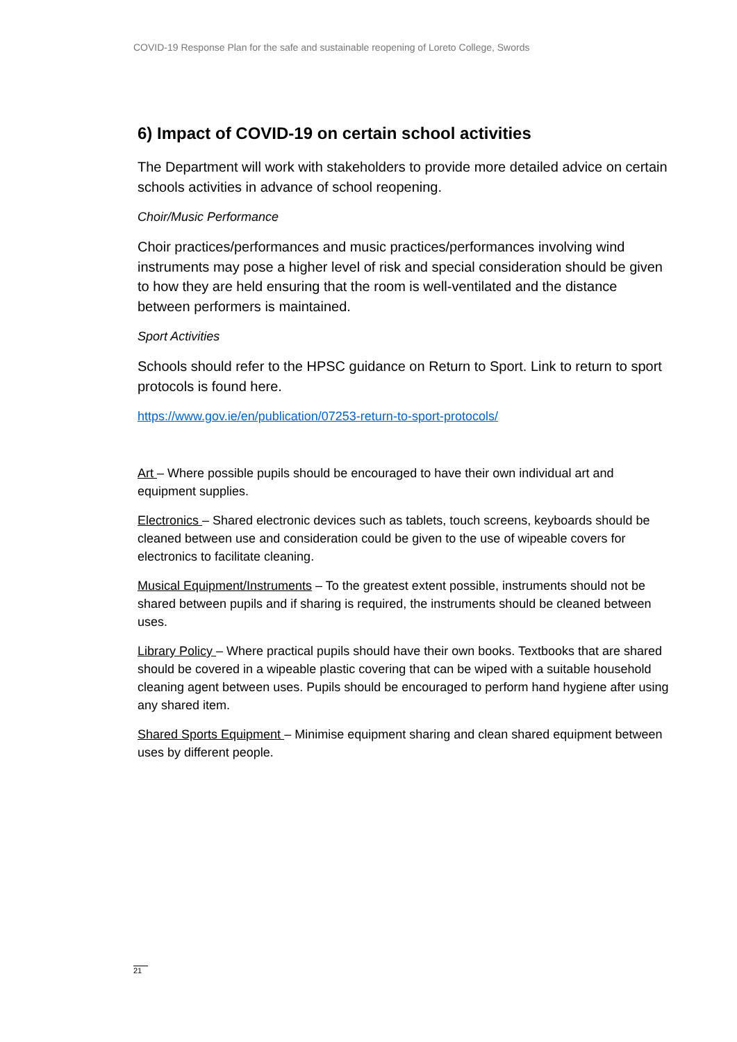COVID-19 Response Plan for the safe and sustainable reopening of Loreto College, Swords
6) Impact of COVID-19 on certain school activities
The Department will work with stakeholders to provide more detailed advice on certain schools activities in advance of school reopening.
Choir/Music Performance
Choir practices/performances and music practices/performances involving wind instruments may pose a higher level of risk and special consideration should be given to how they are held ensuring that the room is well-ventilated and the distance between performers is maintained.
Sport Activities
Schools should refer to the HPSC guidance on Return to Sport. Link to return to sport protocols is found here.
https://www.gov.ie/en/publication/07253-return-to-sport-protocols/
Art – Where possible pupils should be encouraged to have their own individual art and equipment supplies.
Electronics – Shared electronic devices such as tablets, touch screens, keyboards should be cleaned between use and consideration could be given to the use of wipeable covers for electronics to facilitate cleaning.
Musical Equipment/Instruments – To the greatest extent possible, instruments should not be shared between pupils and if sharing is required, the instruments should be cleaned between uses.
Library Policy – Where practical pupils should have their own books. Textbooks that are shared should be covered in a wipeable plastic covering that can be wiped with a suitable household cleaning agent between uses. Pupils should be encouraged to perform hand hygiene after using any shared item.
Shared Sports Equipment – Minimise equipment sharing and clean shared equipment between uses by different people.
21